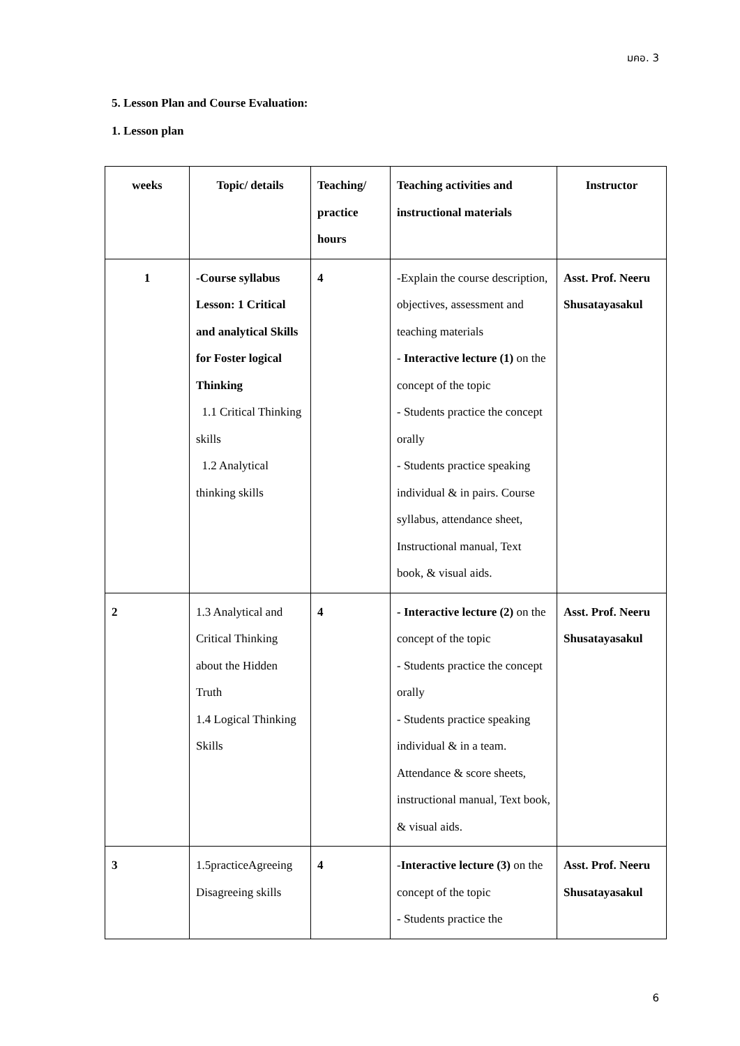มคอ. 3
5. Lesson Plan and Course Evaluation:
1. Lesson plan
| weeks | Topic/ details | Teaching/ practice hours | Teaching activities and instructional materials | Instructor |
| --- | --- | --- | --- | --- |
| 1 | -Course syllabus Lesson: 1 Critical and analytical Skills for Foster logical Thinking 1.1 Critical Thinking skills 1.2 Analytical thinking skills | 4 | -Explain the course description, objectives, assessment and teaching materials - Interactive lecture (1) on the concept of the topic - Students practice the concept orally - Students practice speaking individual & in pairs. Course syllabus, attendance sheet, Instructional manual, Text book, & visual aids. | Asst. Prof. Neeru Shusatayasakul |
| 2 | 1.3 Analytical and Critical Thinking about the Hidden Truth 1.4 Logical Thinking Skills | 4 | - Interactive lecture (2) on the concept of the topic - Students practice the concept orally - Students practice speaking individual & in a team. Attendance & score sheets, instructional manual, Text book, & visual aids. | Asst. Prof. Neeru Shusatayasakul |
| 3 | 1.5practiceAgreeing Disagreeing skills | 4 | - Interactive lecture (3) on the concept of the topic - Students practice the | Asst. Prof. Neeru Shusatayasakul |
6